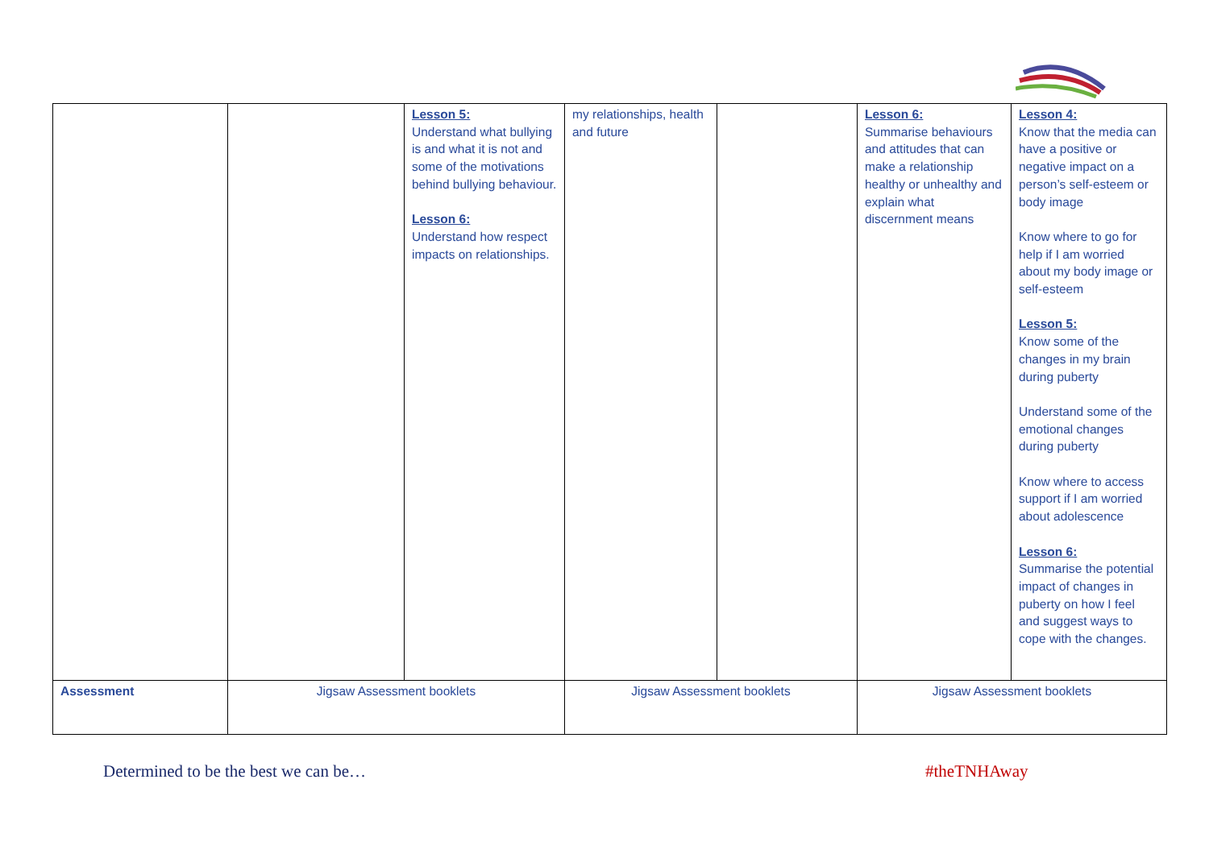| | | Lesson 5: Understand what bullying is and what it is not and some of the motivations behind bullying behaviour. Lesson 6: Understand how respect impacts on relationships. | my relationships, health and future | | Lesson 6: Summarise behaviours and attitudes that can make a relationship healthy or unhealthy and explain what discernment means | Lesson 4: Know that the media can have a positive or negative impact on a person’s self-esteem or body image Know where to go for help if I am worried about my body image or self-esteem Lesson 5: Know some of the changes in my brain during puberty Understand some of the emotional changes during puberty Know where to access support if I am worried about adolescence Lesson 6: Summarise the potential impact of changes in puberty on how I feel and suggest ways to cope with the changes. |
| Assessment | Jigsaw Assessment booklets | | Jigsaw Assessment booklets | | Jigsaw Assessment booklets | |
Determined to be the best we can be… #theTNHAway